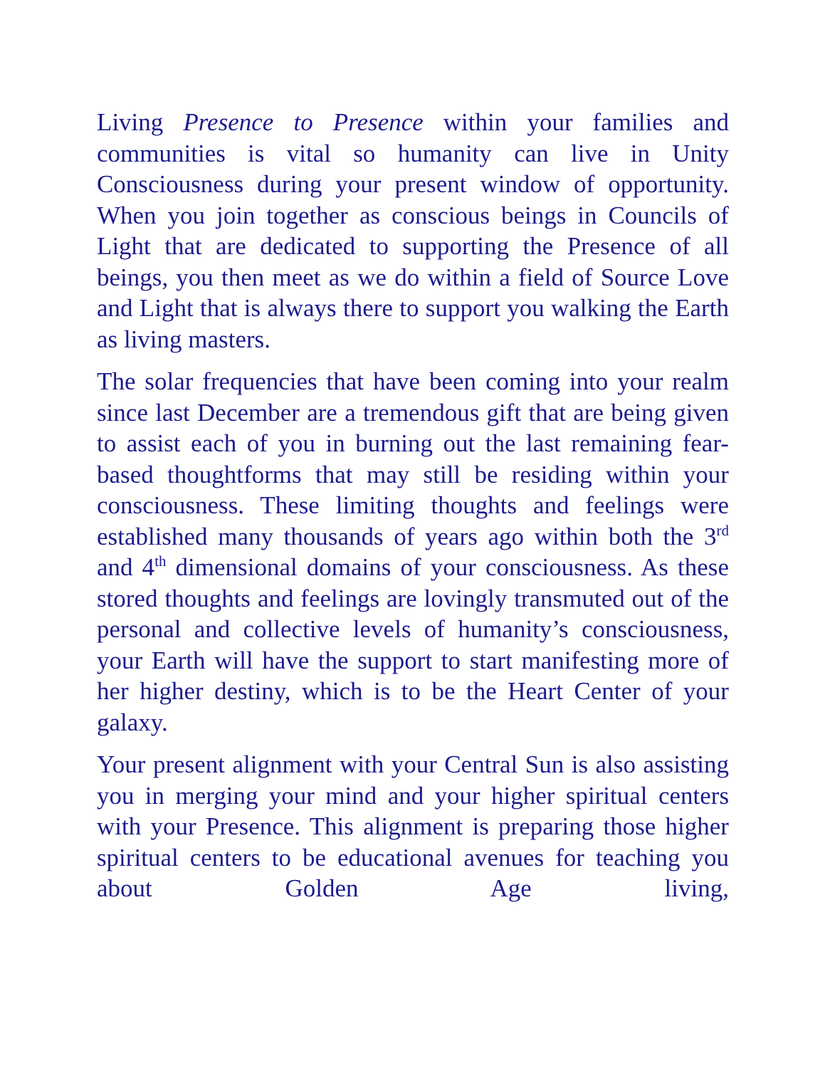Living Presence to Presence within your families and communities is vital so humanity can live in Unity Consciousness during your present window of opportunity. When you join together as conscious beings in Councils of Light that are dedicated to supporting the Presence of all beings, you then meet as we do within a field of Source Love and Light that is always there to support you walking the Earth as living masters.
The solar frequencies that have been coming into your realm since last December are a tremendous gift that are being given to assist each of you in burning out the last remaining fear-based thoughtforms that may still be residing within your consciousness. These limiting thoughts and feelings were established many thousands of years ago within both the 3<sup>rd</sup> and 4<sup>th</sup> dimensional domains of your consciousness. As these stored thoughts and feelings are lovingly transmuted out of the personal and collective levels of humanity’s consciousness, your Earth will have the support to start manifesting more of her higher destiny, which is to be the Heart Center of your galaxy.
Your present alignment with your Central Sun is also assisting you in merging your mind and your higher spiritual centers with your Presence. This alignment is preparing those higher spiritual centers to be educational avenues for teaching you about Golden Age living,